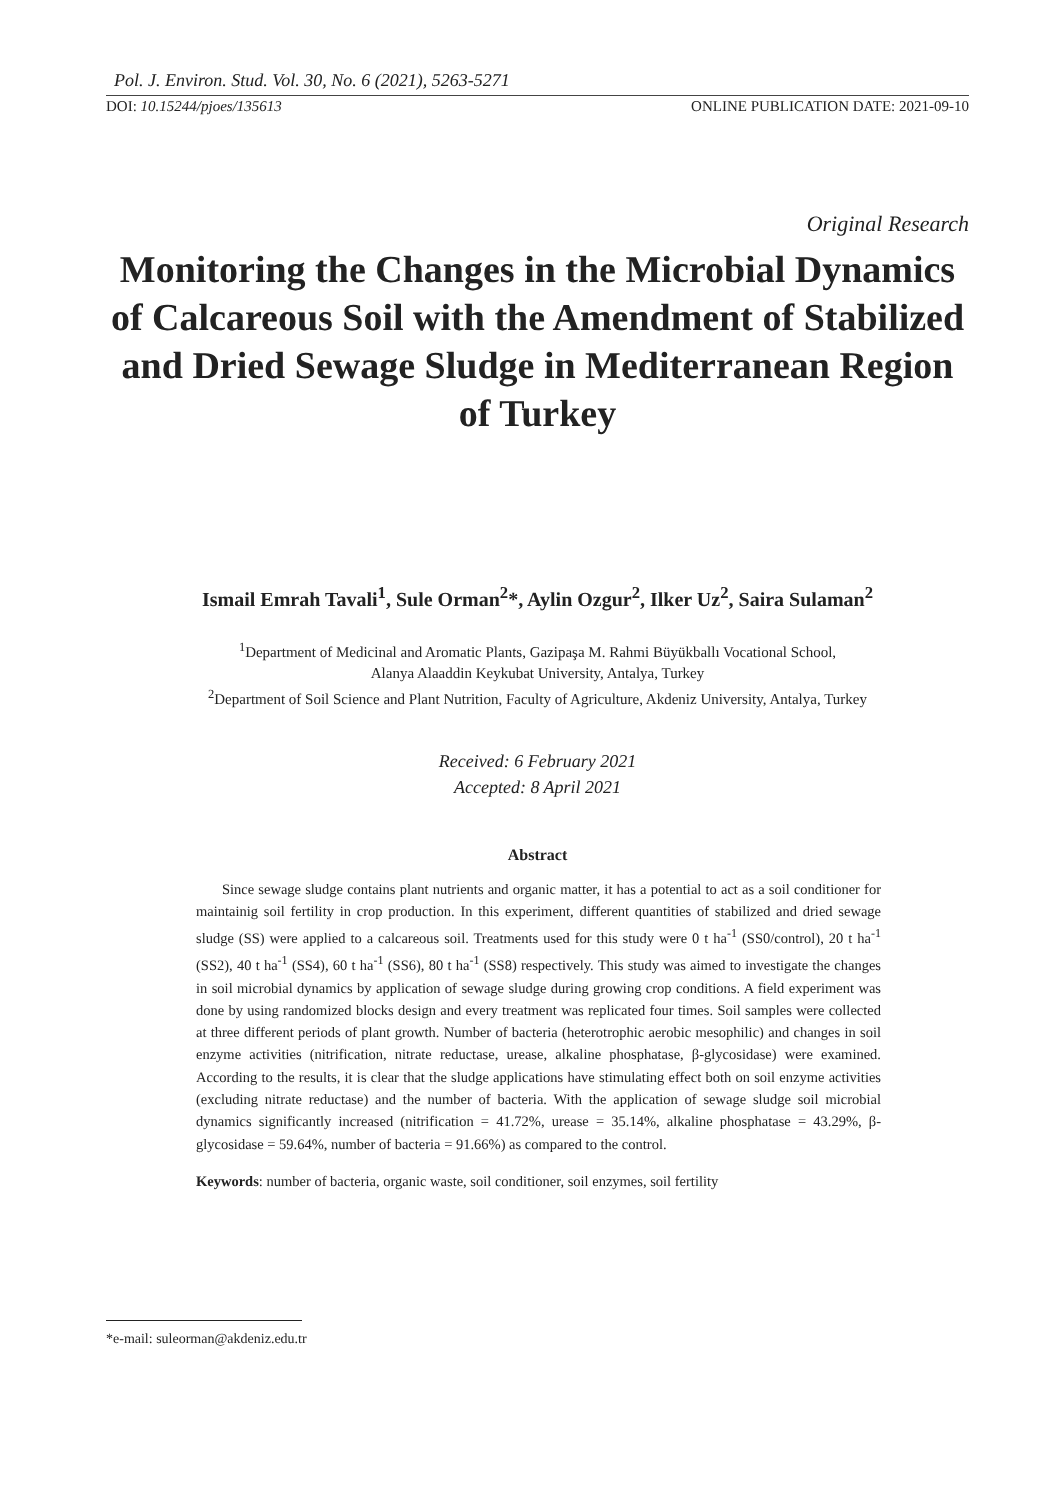Pol. J. Environ. Stud. Vol. 30, No. 6 (2021), 5263-5271
DOI: 10.15244/pjoes/135613 ONLINE PUBLICATION DATE: 2021-09-10
Original Research
Monitoring the Changes in the Microbial Dynamics of Calcareous Soil with the Amendment of Stabilized and Dried Sewage Sludge in Mediterranean Region of Turkey
Ismail Emrah Tavali<sup>1</sup>, Sule Orman<sup>2</sup>*, Aylin Ozgur<sup>2</sup>, Ilker Uz<sup>2</sup>, Saira Sulaman<sup>2</sup>
<sup>1</sup> Department of Medicinal and Aromatic Plants, Gazipaşa M. Rahmi Büyükballı Vocational School,
Alanya Alaaddin Keykubat University, Antalya, Turkey
<sup>2</sup> Department of Soil Science and Plant Nutrition, Faculty of Agriculture, Akdeniz University, Antalya, Turkey
Received: 6 February 2021
Accepted: 8 April 2021
Abstract
Since sewage sludge contains plant nutrients and organic matter, it has a potential to act as a soil conditioner for maintainig soil fertility in crop production. In this experiment, different quantities of stabilized and dried sewage sludge (SS) were applied to a calcareous soil. Treatments used for this study were 0 t ha<sup>-1</sup> (SS0/control), 20 t ha<sup>-1</sup> (SS2), 40 t ha<sup>-1</sup> (SS4), 60 t ha<sup>-1</sup> (SS6), 80 t ha<sup>-1</sup> (SS8) respectively. This study was aimed to investigate the changes in soil microbial dynamics by application of sewage sludge during growing crop conditions. A field experiment was done by using randomized blocks design and every treatment was replicated four times. Soil samples were collected at three different periods of plant growth. Number of bacteria (heterotrophic aerobic mesophilic) and changes in soil enzyme activities (nitrification, nitrate reductase, urease, alkaline phosphatase, β-glycosidase) were examined. According to the results, it is clear that the sludge applications have stimulating effect both on soil enzyme activities (excluding nitrate reductase) and the number of bacteria. With the application of sewage sludge soil microbial dynamics significantly increased (nitrification = 41.72%, urease = 35.14%, alkaline phosphatase = 43.29%, β-glycosidase = 59.64%, number of bacteria = 91.66%) as compared to the control.
Keywords: number of bacteria, organic waste, soil conditioner, soil enzymes, soil fertility
*e-mail: suleorman@akdeniz.edu.tr